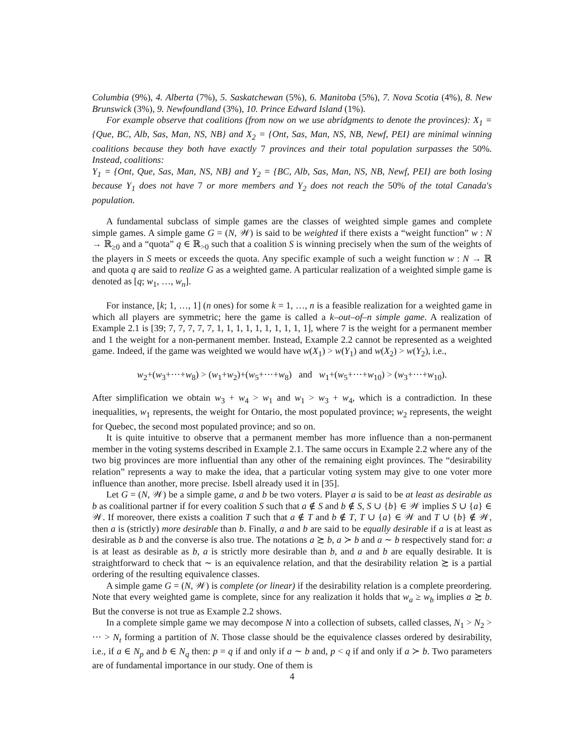Columbia (9%), 4. Alberta (7%), 5. Saskatchewan (5%), 6. Manitoba (5%), 7. Nova Scotia (4%), 8. New Brunswick (3%), 9. Newfoundland (3%), 10. Prince Edward Island (1%).
For example observe that coalitions (from now on we use abridgments to denote the provinces): X<sub>1</sub> = {Que, BC, Alb, Sas, Man, NS, NB} and X<sub>2</sub> = {Ont, Sas, Man, NS, NB, Newf, PEI} are minimal winning coalitions because they both have exactly 7 provinces and their total population surpasses the 50%. Instead, coalitions:
Y<sub>1</sub> = {Ont, Que, Sas, Man, NS, NB} and Y<sub>2</sub> = {BC, Alb, Sas, Man, NS, NB, Newf, PEI} are both losing because Y<sub>1</sub> does not have 7 or more members and Y<sub>2</sub> does not reach the 50% of the total Canada's population.
A fundamental subclass of simple games are the classes of weighted simple games and complete simple games. A simple game G = (N, 𝒲) is said to be weighted if there exists a “weight function” w : N → ℝ<sub>≥0</sub> and a “quota” q ∈ ℝ<sub>>0</sub> such that a coalition S is winning precisely when the sum of the weights of the players in S meets or exceeds the quota. Any specific example of such a weight function w : N → ℝ and quota q are said to realize G as a weighted game. A particular realization of a weighted simple game is denoted as [q; w<sub>1</sub>, …, w<sub>n</sub>].
For instance, [k; 1, …, 1] (n ones) for some k = 1, …, n is a feasible realization for a weighted game in which all players are symmetric; here the game is called a k–out–of–n simple game. A realization of Example 2.1 is [39; 7, 7, 7, 7, 7, 1, 1, 1, 1, 1, 1, 1, 1, 1, 1], where 7 is the weight for a permanent member and 1 the weight for a non-permanent member. Instead, Example 2.2 cannot be represented as a weighted game. Indeed, if the game was weighted we would have w(X<sub>1</sub>) > w(Y<sub>1</sub>) and w(X<sub>2</sub>) > w(Y<sub>2</sub>), i.e.,
w<sub>2</sub>+(w<sub>3</sub>+···+w<sub>8</sub>) > (w<sub>1</sub>+w<sub>2</sub>)+(w<sub>5</sub>+···+w<sub>8</sub>) and w<sub>1</sub>+(w<sub>5</sub>+···+w<sub>10</sub>) > (w<sub>3</sub>+···+w<sub>10</sub>).
After simplification we obtain w<sub>3</sub> + w<sub>4</sub> > w<sub>1</sub> and w<sub>1</sub> > w<sub>3</sub> + w<sub>4</sub>, which is a contradiction. In these inequalities, w<sub>1</sub> represents, the weight for Ontario, the most populated province; w<sub>2</sub> represents, the weight for Quebec, the second most populated province; and so on.
It is quite intuitive to observe that a permanent member has more influence than a non-permanent member in the voting systems described in Example 2.1. The same occurs in Example 2.2 where any of the two big provinces are more influential than any other of the remaining eight provinces. The “desirability relation” represents a way to make the idea, that a particular voting system may give to one voter more influence than another, more precise. Isbell already used it in [35].
Let G = (N, 𝒲) be a simple game, a and b be two voters. Player a is said to be at least as desirable as b as coalitional partner if for every coalition S such that a ∉ S and b ∉ S, S ∪ {b} ∈ 𝒲 implies S ∪ {a} ∈ 𝒲. If moreover, there exists a coalition T such that a ∉ T and b ∉ T, T ∪ {a} ∈ 𝒲 and T ∪ {b} ∉ 𝒲, then a is (strictly) more desirable than b. Finally, a and b are said to be equally desirable if a is at least as desirable as b and the converse is also true. The notations a ≿ b, a ≻ b and a ∼ b respectively stand for: a is at least as desirable as b, a is strictly more desirable than b, and a and b are equally desirable. It is straightforward to check that ∼ is an equivalence relation, and that the desirability relation ≿ is a partial ordering of the resulting equivalence classes.
A simple game G = (N, 𝒲) is complete (or linear) if the desirability relation is a complete preordering. Note that every weighted game is complete, since for any realization it holds that w<sub>a</sub> ≥ w<sub>b</sub> implies a ≿ b. But the converse is not true as Example 2.2 shows.
In a complete simple game we may decompose N into a collection of subsets, called classes, N<sub>1</sub> > N<sub>2</sub> > ··· > N<sub>t</sub> forming a partition of N. Those classe should be the equivalence classes ordered by desirability, i.e., if a ∈ N<sub>p</sub> and b ∈ N<sub>q</sub> then: p = q if and only if a ∼ b and, p < q if and only if a ≻ b. Two parameters are of fundamental importance in our study. One of them is
4